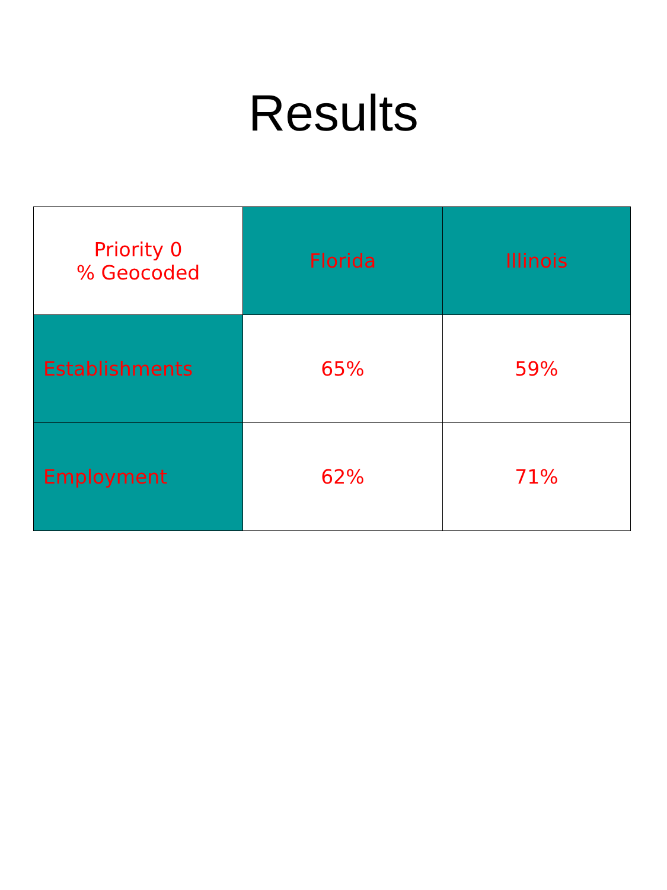Results
| Priority 0 % Geocoded | Florida | Illinois |
| --- | --- | --- |
| Establishments | 65% | 59% |
| Employment | 62% | 71% |